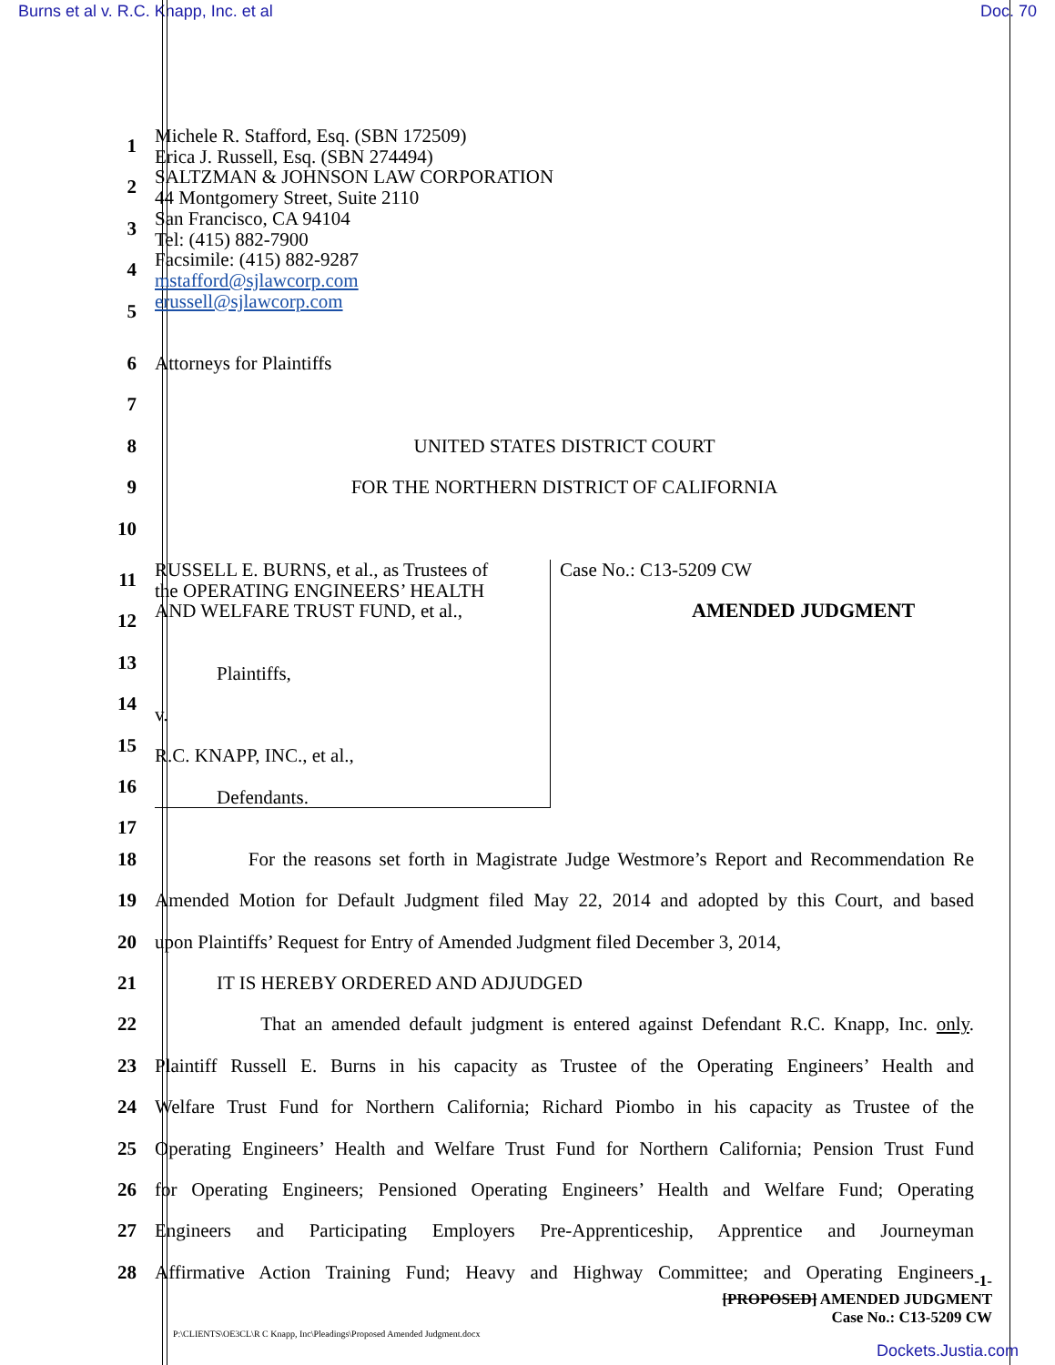Burns et al v. R.C. Knapp, Inc. et al Doc. 70
1
2
3
4
5
Michele R. Stafford, Esq. (SBN 172509)
Erica J. Russell, Esq. (SBN 274494)
SALTZMAN & JOHNSON LAW CORPORATION
44 Montgomery Street, Suite 2110
San Francisco, CA 94104
Tel: (415) 882-7900
Facsimile: (415) 882-9287
mstafford@sjlawcorp.com
erussell@sjlawcorp.com
6 Attorneys for Plaintiffs
7
8 UNITED STATES DISTRICT COURT
9 FOR THE NORTHERN DISTRICT OF CALIFORNIA
10
11
12
13
14
15
16
17
RUSSELL E. BURNS, et al., as Trustees of
the OPERATING ENGINEERS’ HEALTH
AND WELFARE TRUST FUND, et al.,
Plaintiffs,
v.
R.C. KNAPP, INC., et al.,
Defendants.
Case No.: C13-5209 CW
AMENDED JUDGMENT
18 For the reasons set forth in Magistrate Judge Westmore’s Report and Recommendation Re
19 Amended Motion for Default Judgment filed May 22, 2014 and adopted by this Court, and based
20 upon Plaintiffs’ Request for Entry of Amended Judgment filed December 3, 2014,
21 IT IS HEREBY ORDERED AND ADJUDGED
22 That an amended default judgment is entered against Defendant R.C. Knapp, Inc. only.
23 Plaintiff Russell E. Burns in his capacity as Trustee of the Operating Engineers’ Health and
24 Welfare Trust Fund for Northern California; Richard Piombo in his capacity as Trustee of the
25 Operating Engineers’ Health and Welfare Trust Fund for Northern California; Pension Trust Fund
26 for Operating Engineers; Pensioned Operating Engineers’ Health and Welfare Fund; Operating
27 Engineers and Participating Employers Pre-Apprenticeship, Apprentice and Journeyman
28 Affirmative Action Training Fund; Heavy and Highway Committee; and Operating Engineers
-1-
[PROPOSED] AMENDED JUDGMENT
Case No.: C13-5209 CW
P:\CLIENTS\OE3CL\R C Knapp, Inc\Pleadings\Proposed Amended Judgment.docx
Dockets.Justia.com